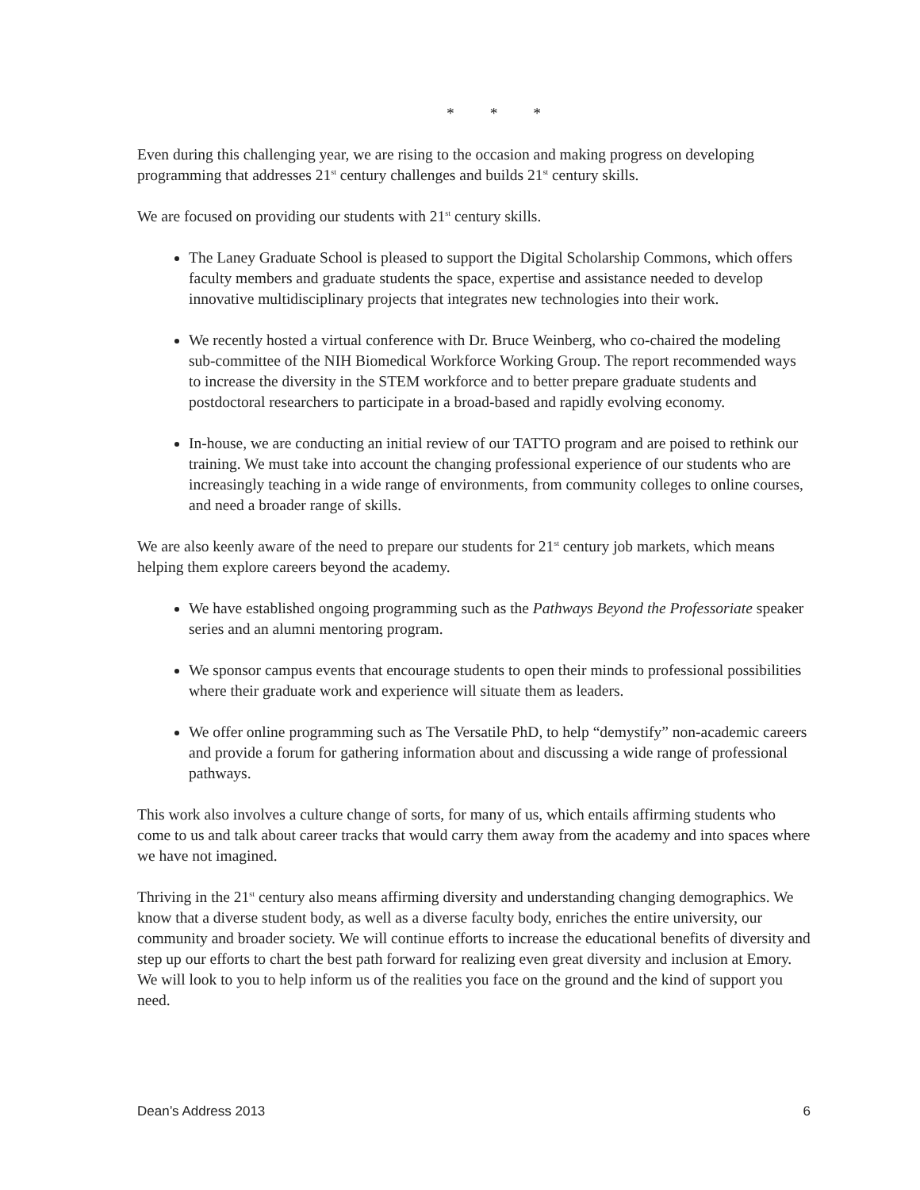* * *
Even during this challenging year, we are rising to the occasion and making progress on developing programming that addresses 21<sup>st</sup> century challenges and builds 21<sup>st</sup> century skills.
We are focused on providing our students with 21<sup>st</sup> century skills.
The Laney Graduate School is pleased to support the Digital Scholarship Commons, which offers faculty members and graduate students the space, expertise and assistance needed to develop innovative multidisciplinary projects that integrates new technologies into their work.
We recently hosted a virtual conference with Dr. Bruce Weinberg, who co-chaired the modeling sub-committee of the NIH Biomedical Workforce Working Group. The report recommended ways to increase the diversity in the STEM workforce and to better prepare graduate students and postdoctoral researchers to participate in a broad-based and rapidly evolving economy.
In-house, we are conducting an initial review of our TATTO program and are poised to rethink our training. We must take into account the changing professional experience of our students who are increasingly teaching in a wide range of environments, from community colleges to online courses, and need a broader range of skills.
We are also keenly aware of the need to prepare our students for 21<sup>st</sup> century job markets, which means helping them explore careers beyond the academy.
We have established ongoing programming such as the Pathways Beyond the Professoriate speaker series and an alumni mentoring program.
We sponsor campus events that encourage students to open their minds to professional possibilities where their graduate work and experience will situate them as leaders.
We offer online programming such as The Versatile PhD, to help “demystify” non-academic careers and provide a forum for gathering information about and discussing a wide range of professional pathways.
This work also involves a culture change of sorts, for many of us, which entails affirming students who come to us and talk about career tracks that would carry them away from the academy and into spaces where we have not imagined.
Thriving in the 21<sup>st</sup> century also means affirming diversity and understanding changing demographics. We know that a diverse student body, as well as a diverse faculty body, enriches the entire university, our community and broader society. We will continue efforts to increase the educational benefits of diversity and step up our efforts to chart the best path forward for realizing even great diversity and inclusion at Emory. We will look to you to help inform us of the realities you face on the ground and the kind of support you need.
Dean’s Address 2013 6